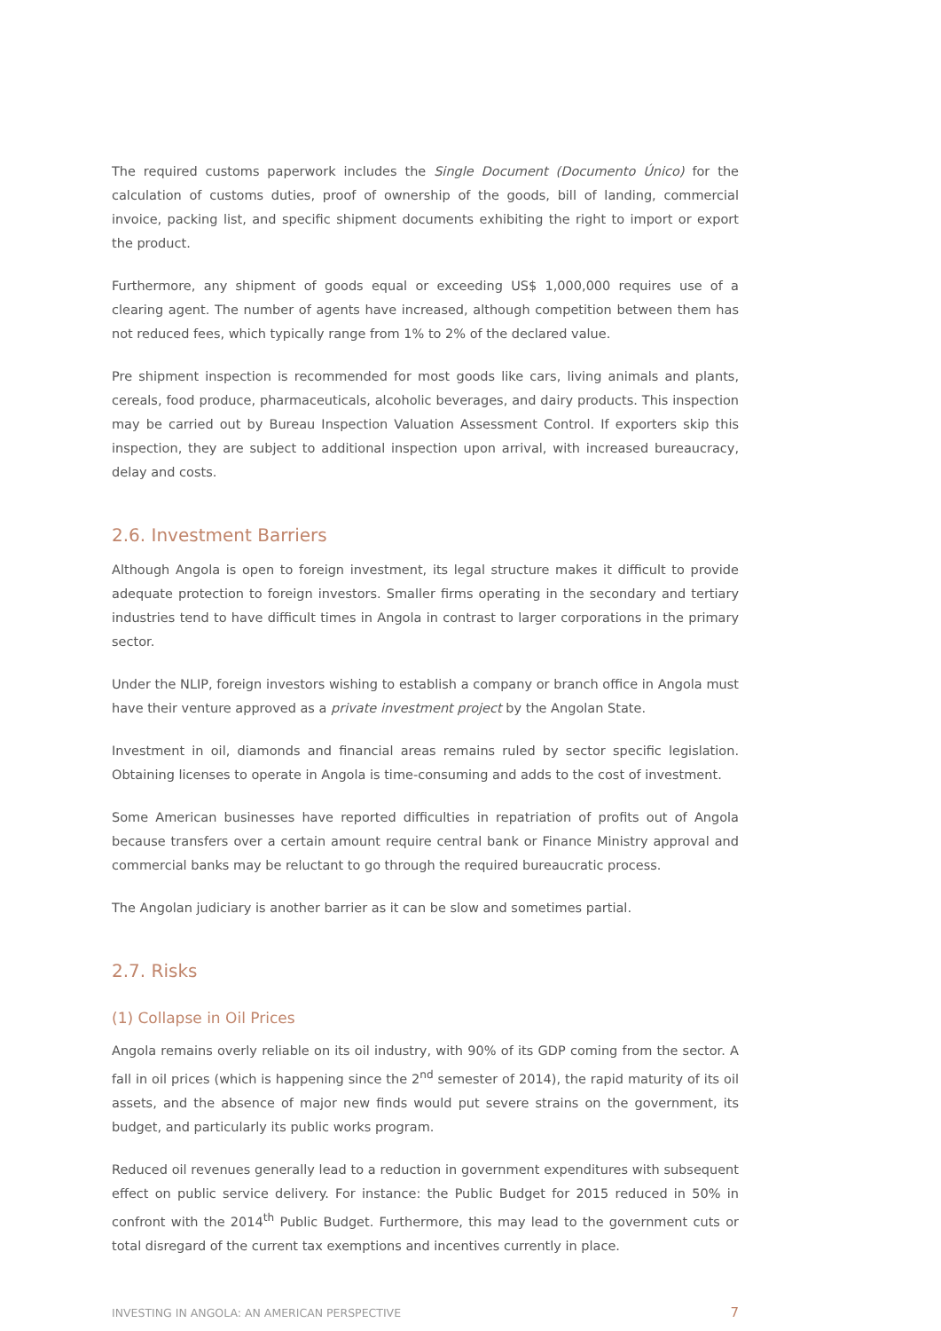The required customs paperwork includes the Single Document (Documento Único) for the calculation of customs duties, proof of ownership of the goods, bill of landing, commercial invoice, packing list, and specific shipment documents exhibiting the right to import or export the product.
Furthermore, any shipment of goods equal or exceeding US$ 1,000,000 requires use of a clearing agent. The number of agents have increased, although competition between them has not reduced fees, which typically range from 1% to 2% of the declared value.
Pre shipment inspection is recommended for most goods like cars, living animals and plants, cereals, food produce, pharmaceuticals, alcoholic beverages, and dairy products. This inspection may be carried out by Bureau Inspection Valuation Assessment Control. If exporters skip this inspection, they are subject to additional inspection upon arrival, with increased bureaucracy, delay and costs.
2.6. Investment Barriers
Although Angola is open to foreign investment, its legal structure makes it difficult to provide adequate protection to foreign investors. Smaller firms operating in the secondary and tertiary industries tend to have difficult times in Angola in contrast to larger corporations in the primary sector.
Under the NLIP, foreign investors wishing to establish a company or branch office in Angola must have their venture approved as a private investment project by the Angolan State.
Investment in oil, diamonds and financial areas remains ruled by sector specific legislation. Obtaining licenses to operate in Angola is time-consuming and adds to the cost of investment.
Some American businesses have reported difficulties in repatriation of profits out of Angola because transfers over a certain amount require central bank or Finance Ministry approval and commercial banks may be reluctant to go through the required bureaucratic process.
The Angolan judiciary is another barrier as it can be slow and sometimes partial.
2.7. Risks
(1) Collapse in Oil Prices
Angola remains overly reliable on its oil industry, with 90% of its GDP coming from the sector. A fall in oil prices (which is happening since the 2<sup>nd</sup> semester of 2014), the rapid maturity of its oil assets, and the absence of major new finds would put severe strains on the government, its budget, and particularly its public works program.
Reduced oil revenues generally lead to a reduction in government expenditures with subsequent effect on public service delivery. For instance: the Public Budget for 2015 reduced in 50% in confront with the 2014<sup>th</sup> Public Budget. Furthermore, this may lead to the government cuts or total disregard of the current tax exemptions and incentives currently in place.
INVESTING IN ANGOLA: AN AMERICAN PERSPECTIVE 7